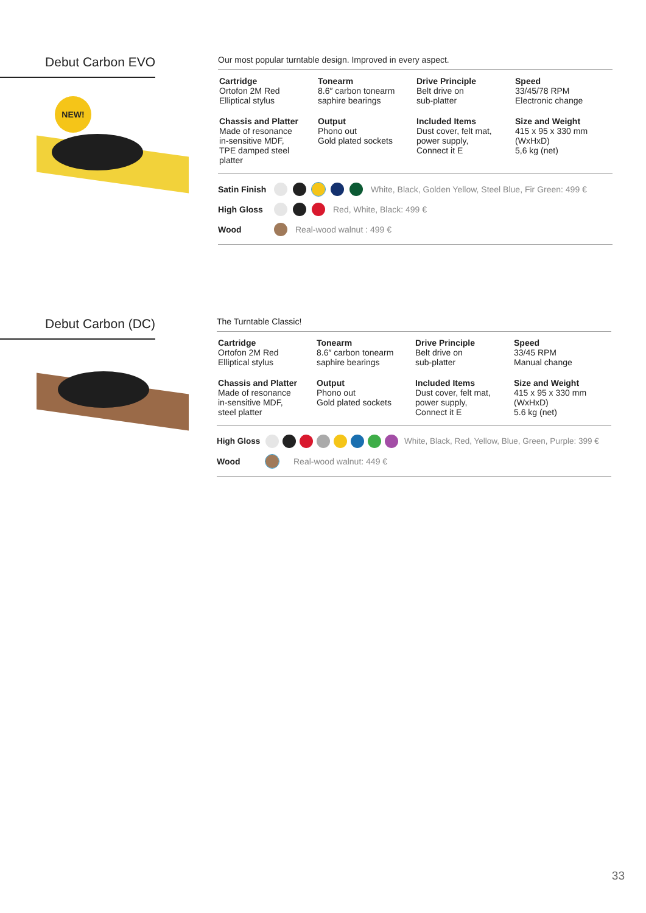Debut Carbon EVO
NEW!
Our most popular turntable design. Improved in every aspect.
| Cartridge Ortofon 2M Red Elliptical stylus | Tonearm 8.6″ carbon tonearm saphire bearings | Drive Principle Belt drive on sub-platter | Speed 33/45/78 RPM Electronic change |
| Chassis and Platter Made of resonance in-sensitive MDF, TPE damped steel platter | Output Phono out Gold plated sockets | Included Items Dust cover, felt mat, power supply, Connect it E | Size and Weight 415 x 95 x 330 mm (WxHxD) 5,6 kg (net) |
Satin Finish White, Black, Golden Yellow, Steel Blue, Fir Green: 499 €
High Gloss Red, White, Black: 499 €
Wood Real-wood walnut : 499 €
Debut Carbon (DC)
The Turntable Classic!
| Cartridge Ortofon 2M Red Elliptical stylus | Tonearm 8.6″ carbon tonearm saphire bearings | Drive Principle Belt drive on sub-platter | Speed 33/45 RPM Manual change |
| Chassis and Platter Made of resonance in-sensitive MDF, steel platter | Output Phono out Gold plated sockets | Included Items Dust cover, felt mat, power supply, Connect it E | Size and Weight 415 x 95 x 330 mm (WxHxD) 5.6 kg (net) |
High Gloss White, Black, Red, Yellow, Blue, Green, Purple: 399 €
Wood Real-wood walnut: 449 €
33